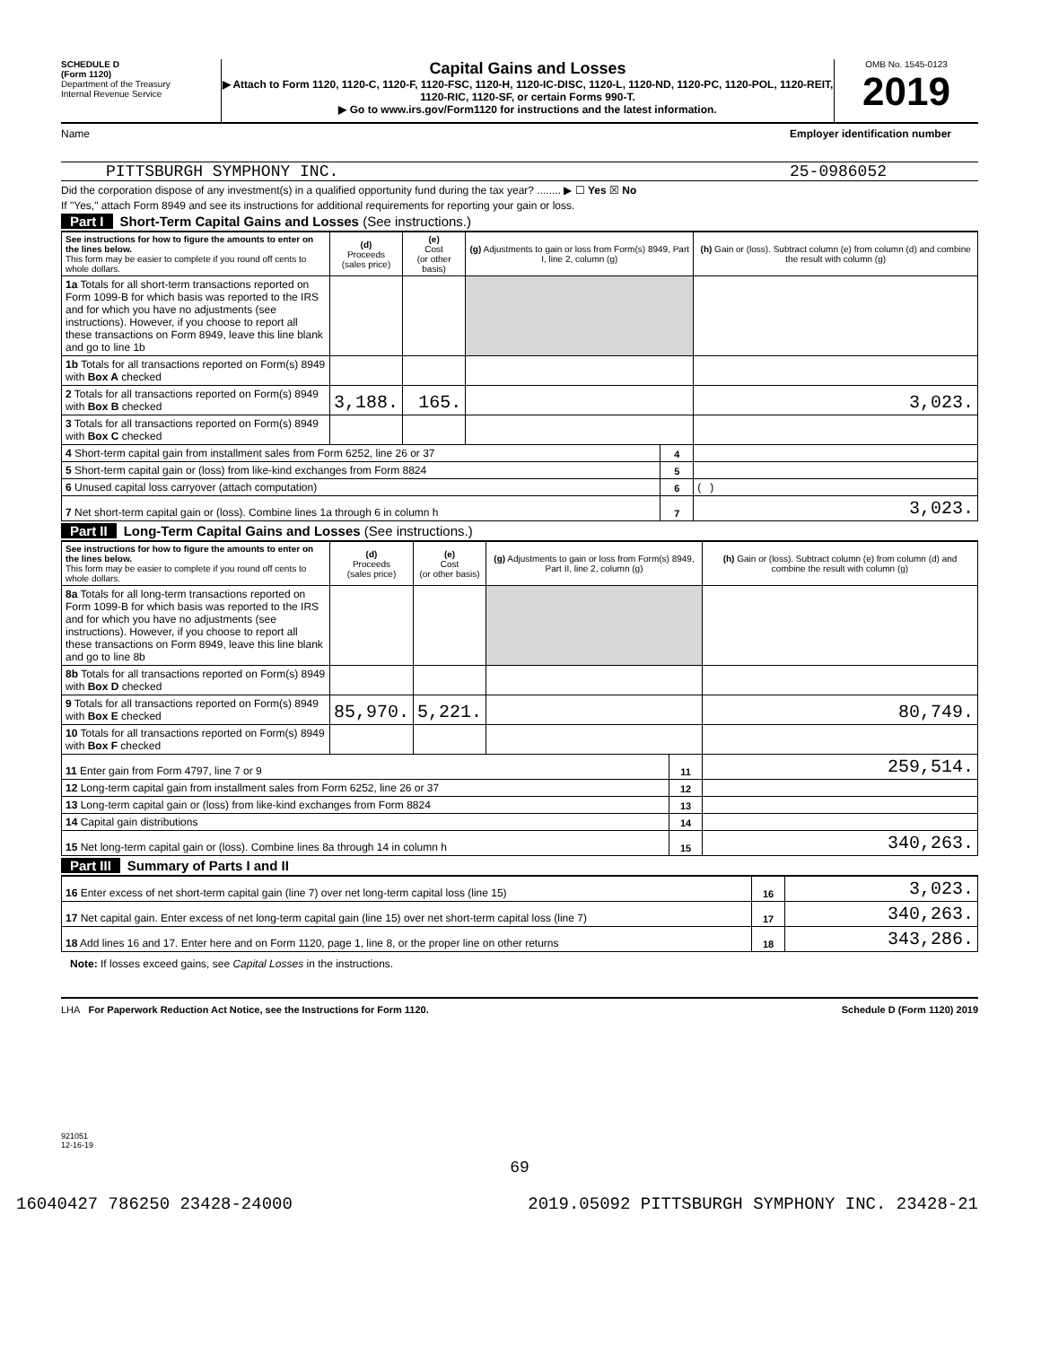SCHEDULE D
(Form 1120)
Department of the Treasury
Internal Revenue Service
Capital Gains and Losses
▶ Attach to Form 1120, 1120-C, 1120-F, 1120-FSC, 1120-H, 1120-IC-DISC, 1120-L, 1120-ND, 1120-PC, 1120-POL, 1120-REIT, 1120-RIC, 1120-SF, or certain Forms 990-T.
▶ Go to www.irs.gov/Form1120 for instructions and the latest information.
OMB No. 1545-0123
2019
Name Employer identification number
PITTSBURGH SYMPHONY INC. 25-0986052
Did the corporation dispose of any investment(s) in a qualified opportunity fund during the tax year? ........ ▶ ☐ Yes ☒ No
If "Yes," attach Form 8949 and see its instructions for additional requirements for reporting your gain or loss.
Part I Short-Term Capital Gains and Losses (See instructions.)
| See instructions for how to figure the amounts to enter on the lines below. This form may be easier to complete if you round off cents to whole dollars. | (d) Proceeds (sales price) | (e) Cost (or other basis) | (g) Adjustments to gain or loss from Form(s) 8949, Part I, line 2, column (g) | | (h) Gain or (loss). Subtract column (e) from column (d) and combine the result with column (g) |
| --- | --- | --- | --- | --- | --- |
| 1a Totals for all short-term transactions reported on Form 1099-B for which basis was reported to the IRS and for which you have no adjustments (see instructions). However, if you choose to report all these transactions on Form 8949, leave this line blank and go to line 1b | | | | | |
| 1b Totals for all transactions reported on Form(s) 8949 with Box A checked | | | | | |
| 2 Totals for all transactions reported on Form(s) 8949 with Box B checked | 3,188. | 165. | | | 3,023. |
| 3 Totals for all transactions reported on Form(s) 8949 with Box C checked | | | | | |
| 4 Short-term capital gain from installment sales from Form 6252, line 26 or 37 | | | | 4 | |
| 5 Short-term capital gain or (loss) from like-kind exchanges from Form 8824 | | | | 5 | |
| 6 Unused capital loss carryover (attach computation) | | | | 6 | ( ) |
| 7 Net short-term capital gain or (loss). Combine lines 1a through 6 in column h | | | | 7 | 3,023. |
Part II Long-Term Capital Gains and Losses (See instructions.)
| See instructions for how to figure the amounts to enter on the lines below. This form may be easier to complete if you round off cents to whole dollars. | (d) Proceeds (sales price) | (e) Cost (or other basis) | (g) Adjustments to gain or loss from Form(s) 8949, Part II, line 2, column (g) | | (h) Gain or (loss). Subtract column (e) from column (d) and combine the result with column (g) |
| --- | --- | --- | --- | --- | --- |
| 8a Totals for all long-term transactions reported on Form 1099-B for which basis was reported to the IRS and for which you have no adjustments (see instructions). However, if you choose to report all these transactions on Form 8949, leave this line blank and go to line 8b | | | | | |
| 8b Totals for all transactions reported on Form(s) 8949 with Box D checked | | | | | |
| 9 Totals for all transactions reported on Form(s) 8949 with Box E checked | 85,970. | 5,221. | | | 80,749. |
| 10 Totals for all transactions reported on Form(s) 8949 with Box F checked | | | | | |
| 11 Enter gain from Form 4797, line 7 or 9 | | | | 11 | 259,514. |
| 12 Long-term capital gain from installment sales from Form 6252, line 26 or 37 | | | | 12 | |
| 13 Long-term capital gain or (loss) from like-kind exchanges from Form 8824 | | | | 13 | |
| 14 Capital gain distributions | | | | 14 | |
| 15 Net long-term capital gain or (loss). Combine lines 8a through 14 in column h | | | | 15 | 340,263. |
Part III Summary of Parts I and II
| 16 Enter excess of net short-term capital gain (line 7) over net long-term capital loss (line 15) | 16 | 3,023. |
| 17 Net capital gain. Enter excess of net long-term capital gain (line 15) over net short-term capital loss (line 7) | 17 | 340,263. |
| 18 Add lines 16 and 17. Enter here and on Form 1120, page 1, line 8, or the proper line on other returns | 18 | 343,286. |
Note: If losses exceed gains, see Capital Losses in the instructions.
LHA For Paperwork Reduction Act Notice, see the Instructions for Form 1120. Schedule D (Form 1120) 2019
921051
12-16-19
69
16040427 786250 23428-24000 2019.05092 PITTSBURGH SYMPHONY INC. 23428-21